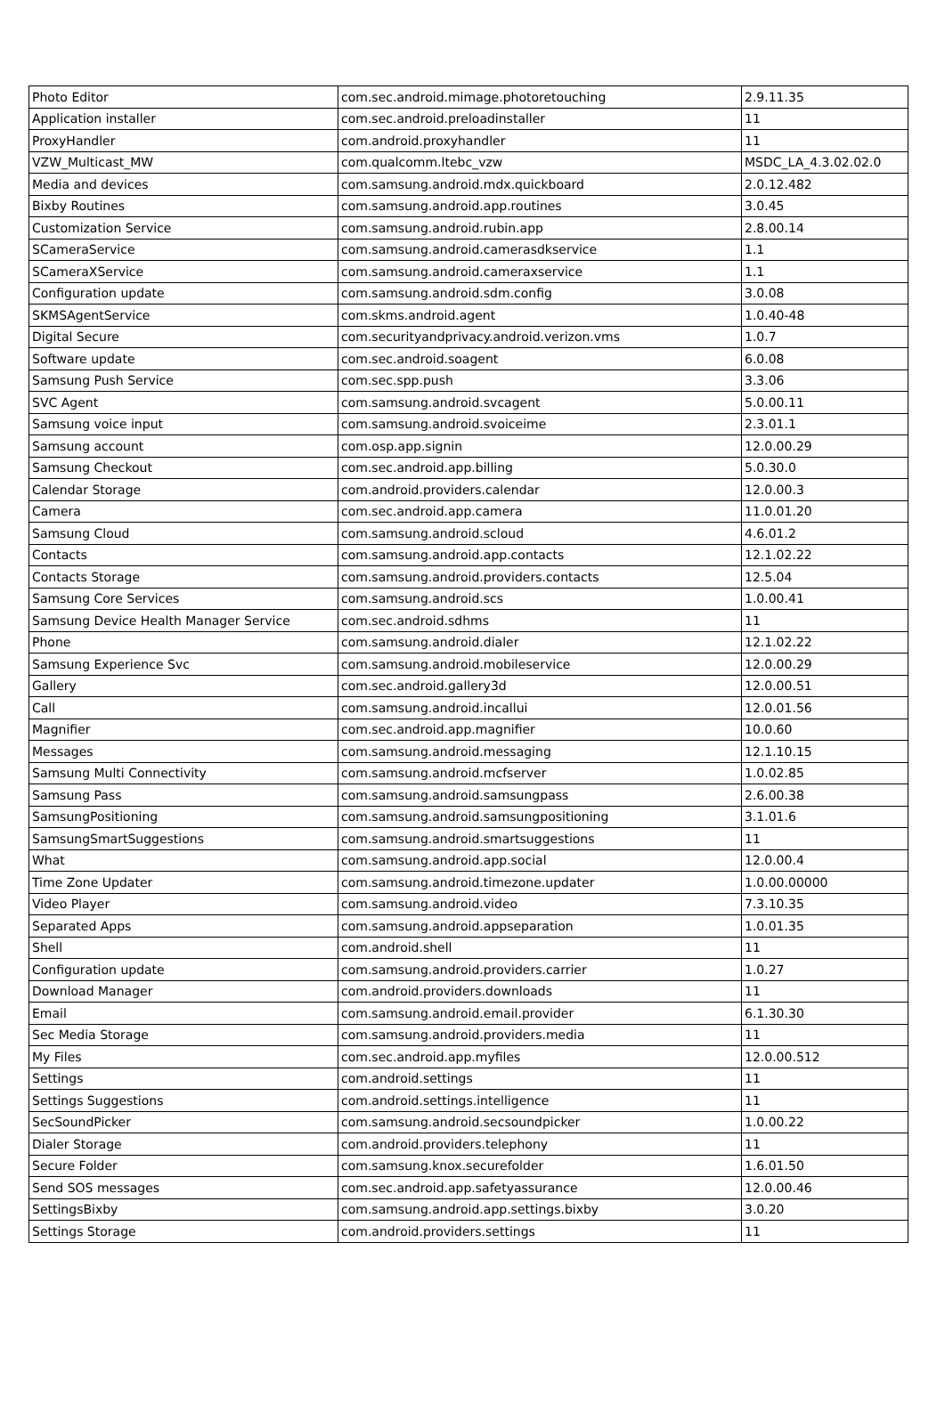| Photo Editor | com.sec.android.mimage.photoretouching | 2.9.11.35 |
| Application installer | com.sec.android.preloadinstaller | 11 |
| ProxyHandler | com.android.proxyhandler | 11 |
| VZW_Multicast_MW | com.qualcomm.ltebc_vzw | MSDC_LA_4.3.02.02.0 |
| Media and devices | com.samsung.android.mdx.quickboard | 2.0.12.482 |
| Bixby Routines | com.samsung.android.app.routines | 3.0.45 |
| Customization Service | com.samsung.android.rubin.app | 2.8.00.14 |
| SCameraService | com.samsung.android.camerasdkservice | 1.1 |
| SCameraXService | com.samsung.android.cameraxservice | 1.1 |
| Configuration update | com.samsung.android.sdm.config | 3.0.08 |
| SKMSAgentService | com.skms.android.agent | 1.0.40-48 |
| Digital Secure | com.securityandprivacy.android.verizon.vms | 1.0.7 |
| Software update | com.sec.android.soagent | 6.0.08 |
| Samsung Push Service | com.sec.spp.push | 3.3.06 |
| SVC Agent | com.samsung.android.svcagent | 5.0.00.11 |
| Samsung voice input | com.samsung.android.svoiceime | 2.3.01.1 |
| Samsung account | com.osp.app.signin | 12.0.00.29 |
| Samsung Checkout | com.sec.android.app.billing | 5.0.30.0 |
| Calendar Storage | com.android.providers.calendar | 12.0.00.3 |
| Camera | com.sec.android.app.camera | 11.0.01.20 |
| Samsung Cloud | com.samsung.android.scloud | 4.6.01.2 |
| Contacts | com.samsung.android.app.contacts | 12.1.02.22 |
| Contacts Storage | com.samsung.android.providers.contacts | 12.5.04 |
| Samsung Core Services | com.samsung.android.scs | 1.0.00.41 |
| Samsung Device Health Manager Service | com.sec.android.sdhms | 11 |
| Phone | com.samsung.android.dialer | 12.1.02.22 |
| Samsung Experience Svc | com.samsung.android.mobileservice | 12.0.00.29 |
| Gallery | com.sec.android.gallery3d | 12.0.00.51 |
| Call | com.samsung.android.incallui | 12.0.01.56 |
| Magnifier | com.sec.android.app.magnifier | 10.0.60 |
| Messages | com.samsung.android.messaging | 12.1.10.15 |
| Samsung Multi Connectivity | com.samsung.android.mcfserver | 1.0.02.85 |
| Samsung Pass | com.samsung.android.samsungpass | 2.6.00.38 |
| SamsungPositioning | com.samsung.android.samsungpositioning | 3.1.01.6 |
| SamsungSmartSuggestions | com.samsung.android.smartsuggestions | 11 |
| What | com.samsung.android.app.social | 12.0.00.4 |
| Time Zone Updater | com.samsung.android.timezone.updater | 1.0.00.00000 |
| Video Player | com.samsung.android.video | 7.3.10.35 |
| Separated Apps | com.samsung.android.appseparation | 1.0.01.35 |
| Shell | com.android.shell | 11 |
| Configuration update | com.samsung.android.providers.carrier | 1.0.27 |
| Download Manager | com.android.providers.downloads | 11 |
| Email | com.samsung.android.email.provider | 6.1.30.30 |
| Sec Media Storage | com.samsung.android.providers.media | 11 |
| My Files | com.sec.android.app.myfiles | 12.0.00.512 |
| Settings | com.android.settings | 11 |
| Settings Suggestions | com.android.settings.intelligence | 11 |
| SecSoundPicker | com.samsung.android.secsoundpicker | 1.0.00.22 |
| Dialer Storage | com.android.providers.telephony | 11 |
| Secure Folder | com.samsung.knox.securefolder | 1.6.01.50 |
| Send SOS messages | com.sec.android.app.safetyassurance | 12.0.00.46 |
| SettingsBixby | com.samsung.android.app.settings.bixby | 3.0.20 |
| Settings Storage | com.android.providers.settings | 11 |